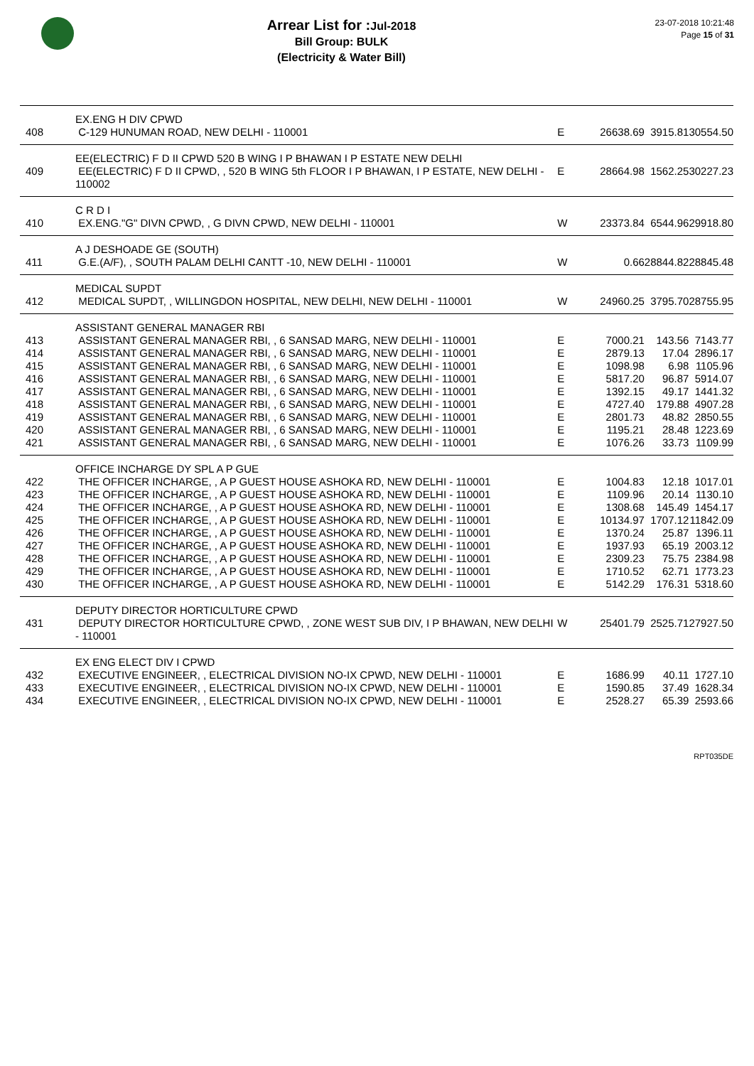Arrear List for : Jul-2018
Bill Group: BULK
(Electricity & Water Bill)
23-07-2018 10:21:48
Page 15 of 31
| | EX.ENG H DIV CPWD | | | | |
| 408 | C-129 HUNUMAN ROAD, NEW DELHI - 110001 | E | 26638.69 | 3915.81 | 30554.50 |
| | EE(ELECTRIC) F D II CPWD 520 B WING I P BHAWAN I P ESTATE NEW DELHI | | | | |
| 409 | EE(ELECTRIC) F D II CPWD, , 520 B WING 5th FLOOR I P BHAWAN, I P ESTATE, NEW DELHI - 110002 | E | 28664.98 | 1562.25 | 30227.23 |
| | C R D I | | | | |
| 410 | EX.ENG."G" DIVN CPWD, , G DIVN CPWD, NEW DELHI - 110001 | W | 23373.84 | 6544.96 | 29918.80 |
| | A J DESHOADE GE (SOUTH) | | | | |
| 411 | G.E.(A/F), , SOUTH PALAM DELHI CANTT -10, NEW DELHI - 110001 | W | 0.66 | 28844.82 | 28845.48 |
| | MEDICAL SUPDT | | | | |
| 412 | MEDICAL SUPDT, , WILLINGDON HOSPITAL, NEW DELHI, NEW DELHI - 110001 | W | 24960.25 | 3795.70 | 28755.95 |
| | ASSISTANT GENERAL MANAGER RBI | | | | |
| 413 | ASSISTANT GENERAL MANAGER RBI, , 6 SANSAD MARG, NEW DELHI - 110001 | E | 7000.21 | 143.56 | 7143.77 |
| 414 | ASSISTANT GENERAL MANAGER RBI, , 6 SANSAD MARG, NEW DELHI - 110001 | E | 2879.13 | 17.04 | 2896.17 |
| 415 | ASSISTANT GENERAL MANAGER RBI, , 6 SANSAD MARG, NEW DELHI - 110001 | E | 1098.98 | 6.98 | 1105.96 |
| 416 | ASSISTANT GENERAL MANAGER RBI, , 6 SANSAD MARG, NEW DELHI - 110001 | E | 5817.20 | 96.87 | 5914.07 |
| 417 | ASSISTANT GENERAL MANAGER RBI, , 6 SANSAD MARG, NEW DELHI - 110001 | E | 1392.15 | 49.17 | 1441.32 |
| 418 | ASSISTANT GENERAL MANAGER RBI, , 6 SANSAD MARG, NEW DELHI - 110001 | E | 4727.40 | 179.88 | 4907.28 |
| 419 | ASSISTANT GENERAL MANAGER RBI, , 6 SANSAD MARG, NEW DELHI - 110001 | E | 2801.73 | 48.82 | 2850.55 |
| 420 | ASSISTANT GENERAL MANAGER RBI, , 6 SANSAD MARG, NEW DELHI - 110001 | E | 1195.21 | 28.48 | 1223.69 |
| 421 | ASSISTANT GENERAL MANAGER RBI, , 6 SANSAD MARG, NEW DELHI - 110001 | E | 1076.26 | 33.73 | 1109.99 |
| | OFFICE INCHARGE DY SPL A P GUE | | | | |
| 422 | THE OFFICER INCHARGE, , A P GUEST HOUSE ASHOKA RD, NEW DELHI - 110001 | E | 1004.83 | 12.18 | 1017.01 |
| 423 | THE OFFICER INCHARGE, , A P GUEST HOUSE ASHOKA RD, NEW DELHI - 110001 | E | 1109.96 | 20.14 | 1130.10 |
| 424 | THE OFFICER INCHARGE, , A P GUEST HOUSE ASHOKA RD, NEW DELHI - 110001 | E | 1308.68 | 145.49 | 1454.17 |
| 425 | THE OFFICER INCHARGE, , A P GUEST HOUSE ASHOKA RD, NEW DELHI - 110001 | E | 10134.97 | 1707.12 | 11842.09 |
| 426 | THE OFFICER INCHARGE, , A P GUEST HOUSE ASHOKA RD, NEW DELHI - 110001 | E | 1370.24 | 25.87 | 1396.11 |
| 427 | THE OFFICER INCHARGE, , A P GUEST HOUSE ASHOKA RD, NEW DELHI - 110001 | E | 1937.93 | 65.19 | 2003.12 |
| 428 | THE OFFICER INCHARGE, , A P GUEST HOUSE ASHOKA RD, NEW DELHI - 110001 | E | 2309.23 | 75.75 | 2384.98 |
| 429 | THE OFFICER INCHARGE, , A P GUEST HOUSE ASHOKA RD, NEW DELHI - 110001 | E | 1710.52 | 62.71 | 1773.23 |
| 430 | THE OFFICER INCHARGE, , A P GUEST HOUSE ASHOKA RD, NEW DELHI - 110001 | E | 5142.29 | 176.31 | 5318.60 |
| | DEPUTY DIRECTOR HORTICULTURE CPWD | | | | |
| 431 | DEPUTY DIRECTOR HORTICULTURE CPWD, , ZONE WEST SUB DIV, I P BHAWAN, NEW DELHI - 110001 | W | 25401.79 | 2525.71 | 27927.50 |
| | EX ENG ELECT DIV I CPWD | | | | |
| 432 | EXECUTIVE ENGINEER, , ELECTRICAL DIVISION NO-IX CPWD, NEW DELHI - 110001 | E | 1686.99 | 40.11 | 1727.10 |
| 433 | EXECUTIVE ENGINEER, , ELECTRICAL DIVISION NO-IX CPWD, NEW DELHI - 110001 | E | 1590.85 | 37.49 | 1628.34 |
| 434 | EXECUTIVE ENGINEER, , ELECTRICAL DIVISION NO-IX CPWD, NEW DELHI - 110001 | E | 2528.27 | 65.39 | 2593.66 |
RPT035DE